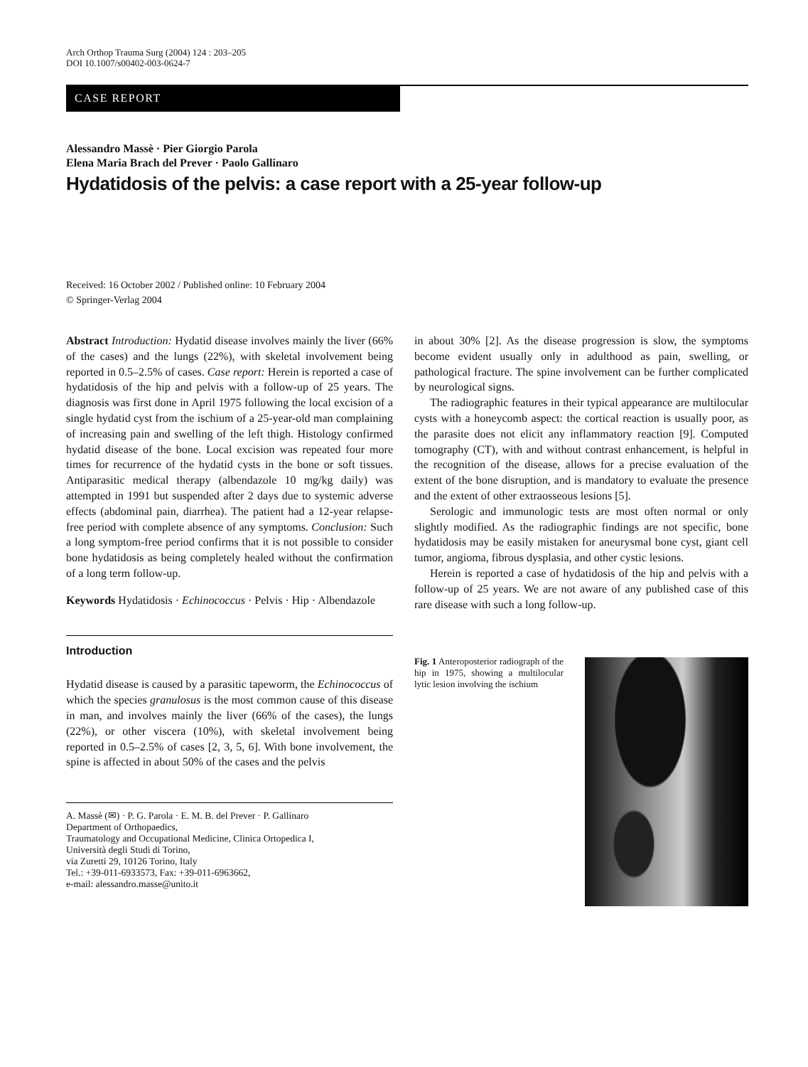Arch Orthop Trauma Surg (2004) 124 : 203–205
DOI 10.1007/s00402-003-0624-7
CASE REPORT
Alessandro Massè · Pier Giorgio Parola
Elena Maria Brach del Prever · Paolo Gallinaro
Hydatidosis of the pelvis: a case report with a 25-year follow-up
Received: 16 October 2002 / Published online: 10 February 2004
© Springer-Verlag 2004
Abstract Introduction: Hydatid disease involves mainly the liver (66% of the cases) and the lungs (22%), with skeletal involvement being reported in 0.5–2.5% of cases. Case report: Herein is reported a case of hydatidosis of the hip and pelvis with a follow-up of 25 years. The diagnosis was first done in April 1975 following the local excision of a single hydatid cyst from the ischium of a 25-year-old man complaining of increasing pain and swelling of the left thigh. Histology confirmed hydatid disease of the bone. Local excision was repeated four more times for recurrence of the hydatid cysts in the bone or soft tissues. Antiparasitic medical therapy (albendazole 10 mg/kg daily) was attempted in 1991 but suspended after 2 days due to systemic adverse effects (abdominal pain, diarrhea). The patient had a 12-year relapse-free period with complete absence of any symptoms. Conclusion: Such a long symptom-free period confirms that it is not possible to consider bone hydatidosis as being completely healed without the confirmation of a long term follow-up.
Keywords Hydatidosis · Echinococcus · Pelvis · Hip · Albendazole
Introduction
Hydatid disease is caused by a parasitic tapeworm, the Echinococcus of which the species granulosus is the most common cause of this disease in man, and involves mainly the liver (66% of the cases), the lungs (22%), or other viscera (10%), with skeletal involvement being reported in 0.5–2.5% of cases [2, 3, 5, 6]. With bone involvement, the spine is affected in about 50% of the cases and the pelvis
A. Massè (✉) · P. G. Parola · E. M. B. del Prever · P. Gallinaro
Department of Orthopaedics,
Traumatology and Occupational Medicine, Clinica Ortopedica I,
Università degli Studi di Torino,
via Zuretti 29, 10126 Torino, Italy
Tel.: +39-011-6933573, Fax: +39-011-6963662,
e-mail: alessandro.masse@unito.it
in about 30% [2]. As the disease progression is slow, the symptoms become evident usually only in adulthood as pain, swelling, or pathological fracture. The spine involvement can be further complicated by neurological signs.
The radiographic features in their typical appearance are multilocular cysts with a honeycomb aspect: the cortical reaction is usually poor, as the parasite does not elicit any inflammatory reaction [9]. Computed tomography (CT), with and without contrast enhancement, is helpful in the recognition of the disease, allows for a precise evaluation of the extent of the bone disruption, and is mandatory to evaluate the presence and the extent of other extraosseous lesions [5].
Serologic and immunologic tests are most often normal or only slightly modified. As the radiographic findings are not specific, bone hydatidosis may be easily mistaken for aneurysmal bone cyst, giant cell tumor, angioma, fibrous dysplasia, and other cystic lesions.
Herein is reported a case of hydatidosis of the hip and pelvis with a follow-up of 25 years. We are not aware of any published case of this rare disease with such a long follow-up.
Fig. 1 Anteroposterior radiograph of the hip in 1975, showing a multilocular lytic lesion involving the ischium